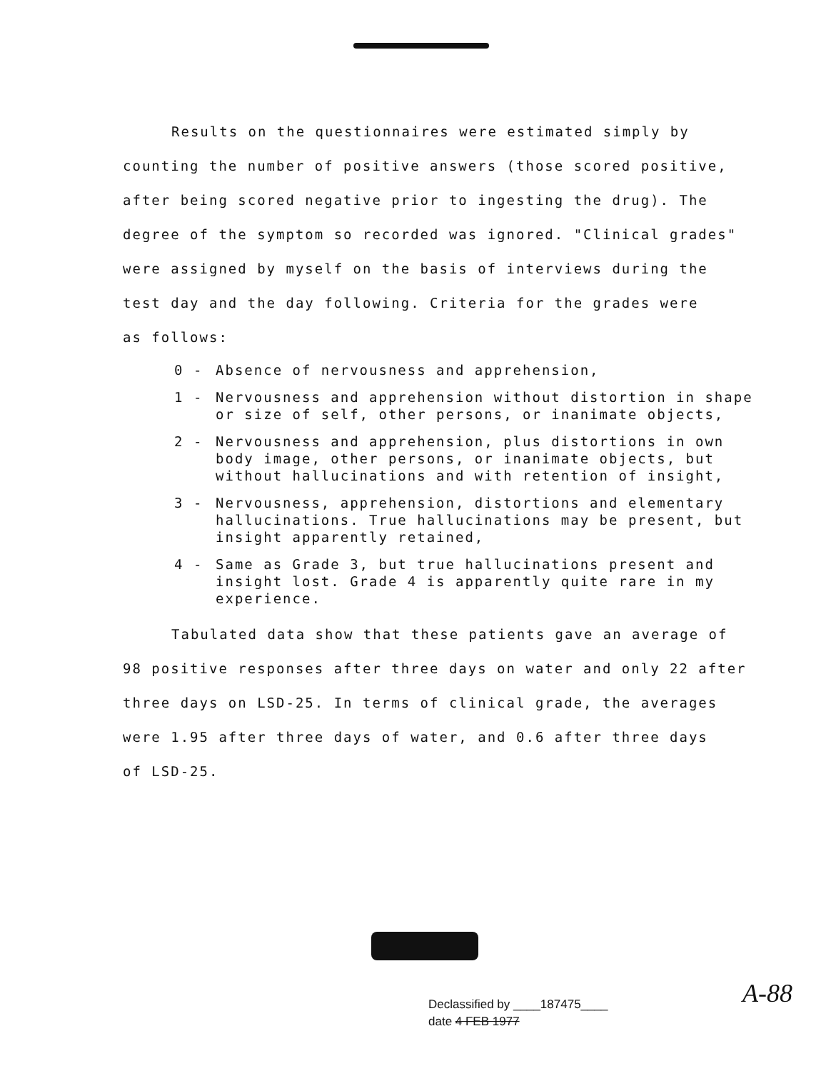Results on the questionnaires were estimated simply by
counting the number of positive answers (those scored positive,
after being scored negative prior to ingesting the drug). The
degree of the symptom so recorded was ignored. "Clinical grades"
were assigned by myself on the basis of interviews during the
test day and the day following. Criteria for the grades were
as follows:
0 - Absence of nervousness and apprehension,
1 - Nervousness and apprehension without distortion in shape or size of self, other persons, or inanimate objects,
2 - Nervousness and apprehension, plus distortions in own body image, other persons, or inanimate objects, but without hallucinations and with retention of insight,
3 - Nervousness, apprehension, distortions and elementary hallucinations. True hallucinations may be present, but insight apparently retained,
4 - Same as Grade 3, but true hallucinations present and insight lost. Grade 4 is apparently quite rare in my experience.
Tabulated data show that these patients gave an average of
98 positive responses after three days on water and only 22 after
three days on LSD-25. In terms of clinical grade, the averages
were 1.95 after three days of water, and 0.6 after three days
of LSD-25.
Declassified by ____187475____
date 4 FEB 1977
A-88